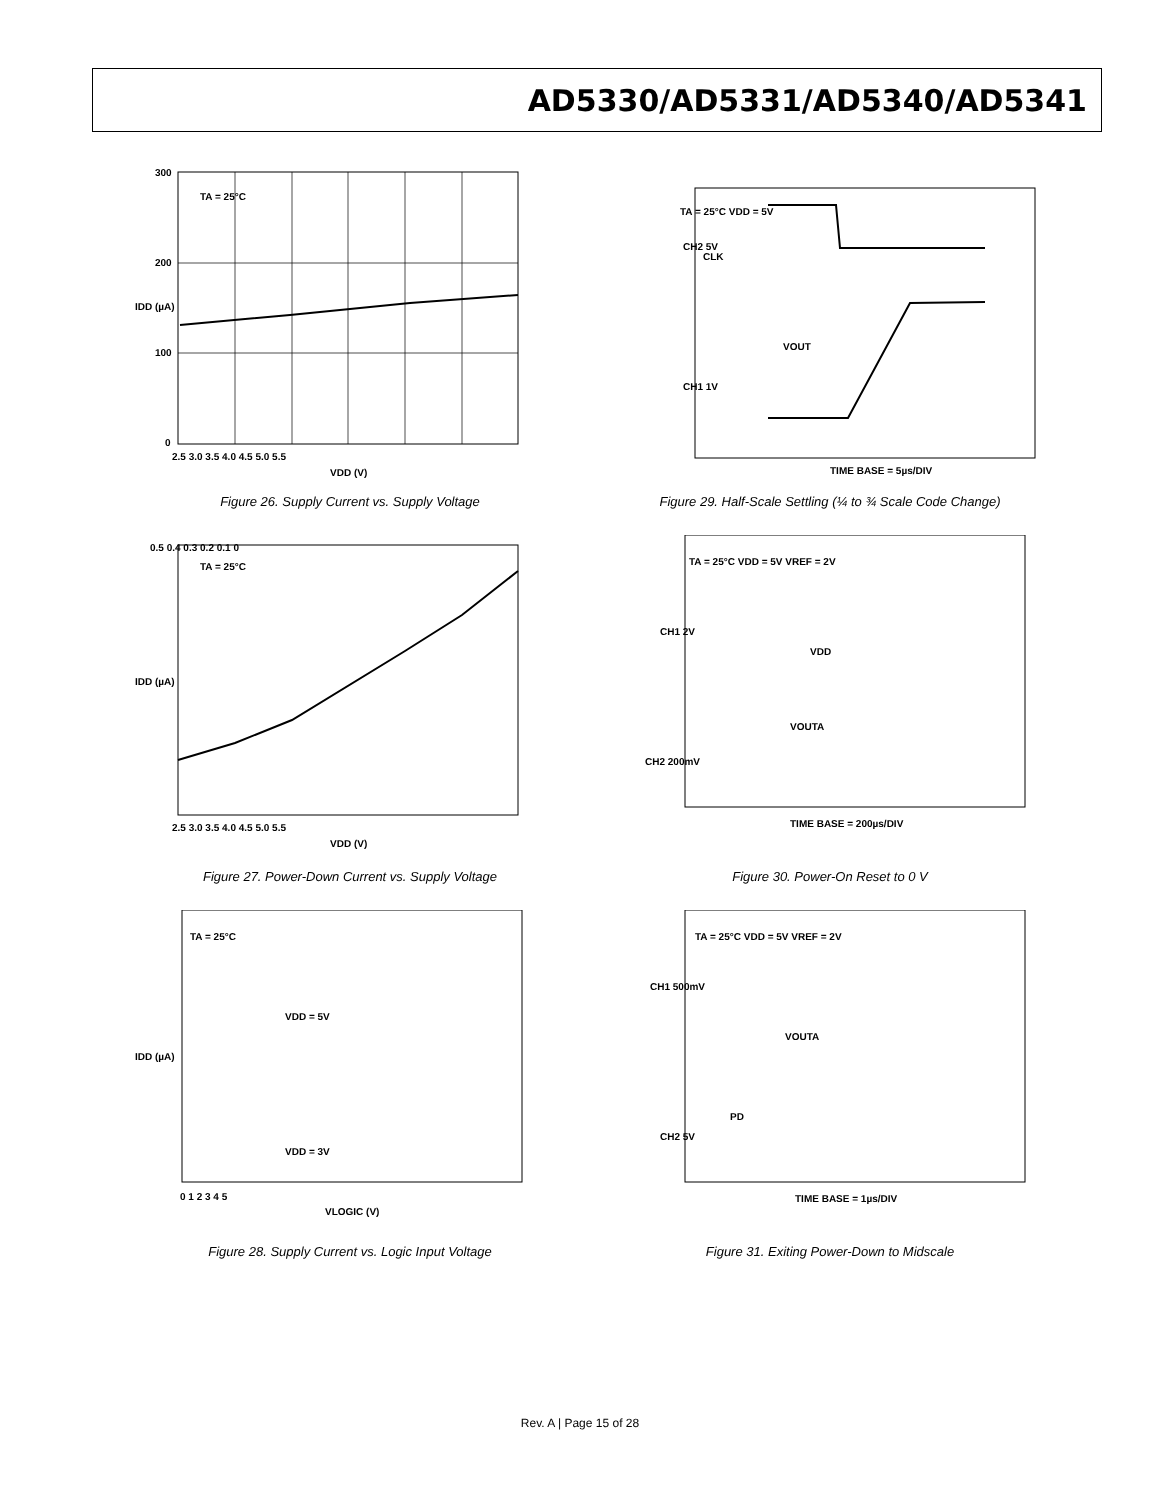AD5330/AD5331/AD5340/AD5341
TA = 25°C
300
200
100
0
2.5 3.0 3.5 4.0 4.5 5.0 5.5
VDD (V)
IDD (µA)
Figure 26. Supply Current vs. Supply Voltage
TA = 25°C VDD = 5V
CH2 5V
CLK
VOUT
CH1 1V
TIME BASE = 5µs/DIV
Figure 29. Half-Scale Settling (¼ to ¾ Scale Code Change)
TA = 25°C
0.5 0.4 0.3 0.2 0.1 0
2.5 3.0 3.5 4.0 4.5 5.0 5.5
VDD (V)
IDD (µA)
Figure 27. Power-Down Current vs. Supply Voltage
TA = 25°C VDD = 5V VREF = 2V
CH1 2V
VDD
VOUTA
CH2 200mV
TIME BASE = 200µs/DIV
Figure 30. Power-On Reset to 0 V
TA = 25°C
VDD = 5V
VDD = 3V
VLOGIC (V)
IDD (µA)
0 1 2 3 4 5
Figure 28. Supply Current vs. Logic Input Voltage
TA = 25°C VDD = 5V VREF = 2V
CH1 500mV
VOUTA
PD
CH2 5V
TIME BASE = 1µs/DIV
Figure 31. Exiting Power-Down to Midscale
Rev. A | Page 15 of 28